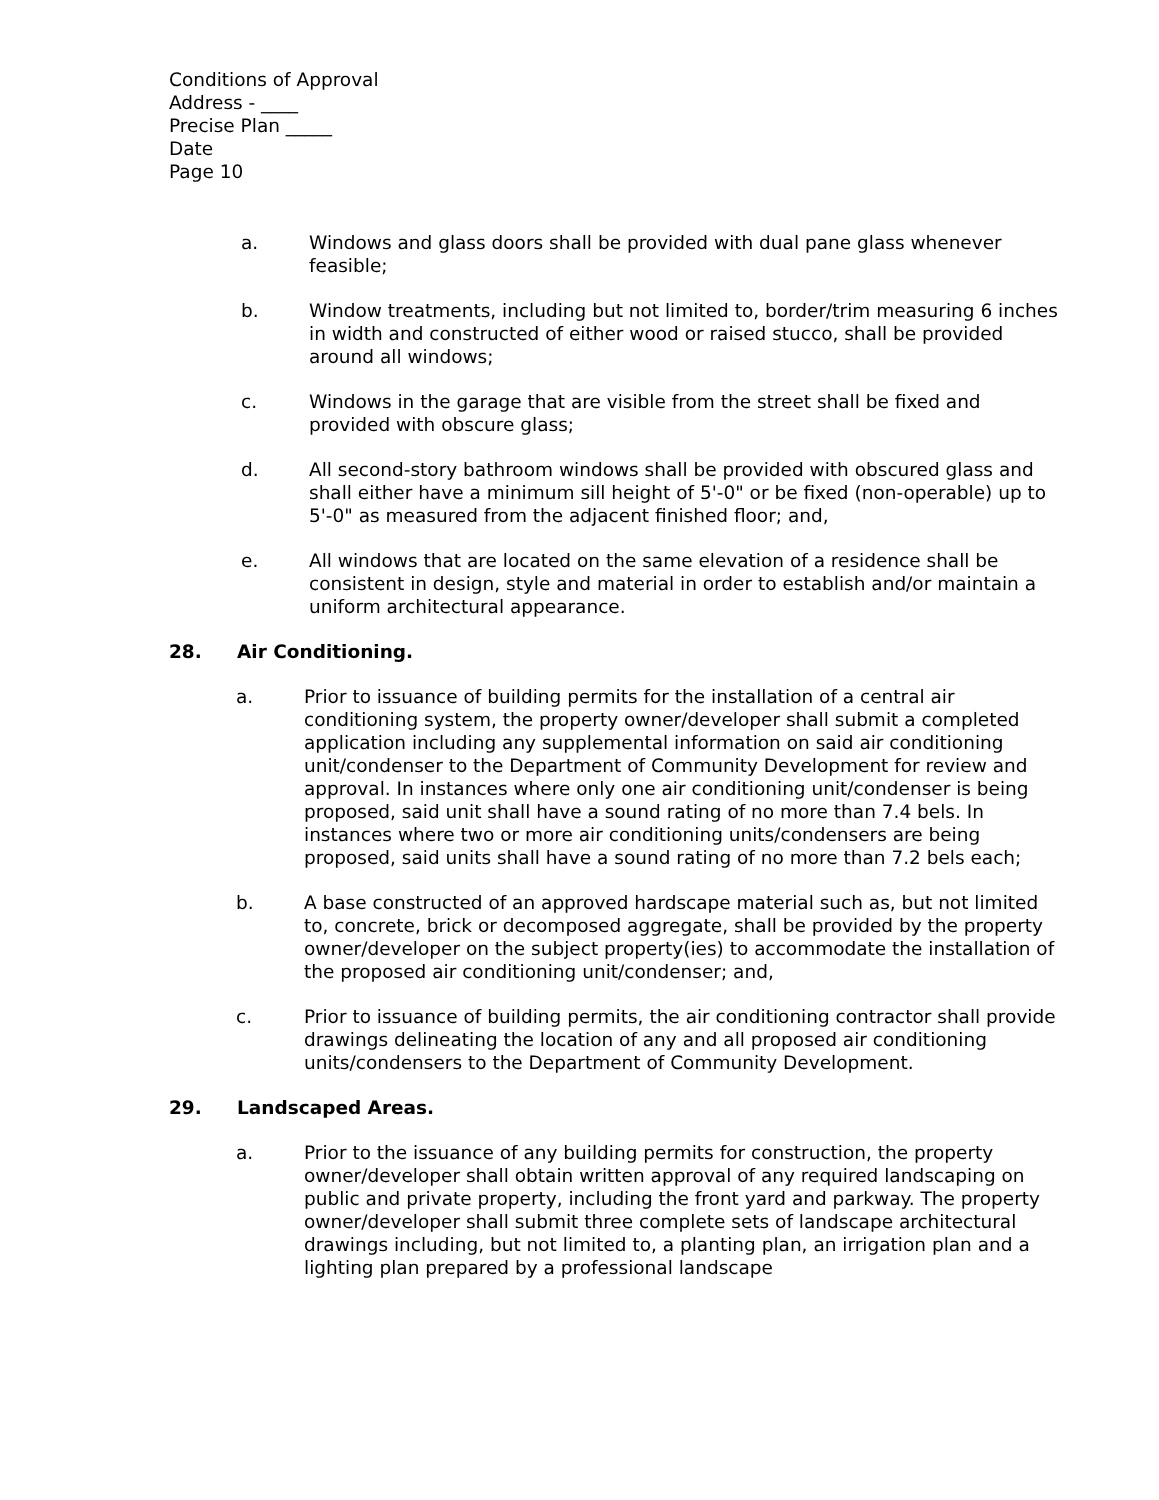Conditions of Approval
Address - ____
Precise Plan _____
Date
Page 10
a. Windows and glass doors shall be provided with dual pane glass whenever feasible;
b. Window treatments, including but not limited to, border/trim measuring 6 inches in width and constructed of either wood or raised stucco, shall be provided around all windows;
c. Windows in the garage that are visible from the street shall be fixed and provided with obscure glass;
d. All second-story bathroom windows shall be provided with obscured glass and shall either have a minimum sill height of 5'-0" or be fixed (non-operable) up to 5'-0" as measured from the adjacent finished floor; and,
e. All windows that are located on the same elevation of a residence shall be consistent in design, style and material in order to establish and/or maintain a uniform architectural appearance.
28. Air Conditioning.
a. Prior to issuance of building permits for the installation of a central air conditioning system, the property owner/developer shall submit a completed application including any supplemental information on said air conditioning unit/condenser to the Department of Community Development for review and approval. In instances where only one air conditioning unit/condenser is being proposed, said unit shall have a sound rating of no more than 7.4 bels. In instances where two or more air conditioning units/condensers are being proposed, said units shall have a sound rating of no more than 7.2 bels each;
b. A base constructed of an approved hardscape material such as, but not limited to, concrete, brick or decomposed aggregate, shall be provided by the property owner/developer on the subject property(ies) to accommodate the installation of the proposed air conditioning unit/condenser; and,
c. Prior to issuance of building permits, the air conditioning contractor shall provide drawings delineating the location of any and all proposed air conditioning units/condensers to the Department of Community Development.
29. Landscaped Areas.
a. Prior to the issuance of any building permits for construction, the property owner/developer shall obtain written approval of any required landscaping on public and private property, including the front yard and parkway. The property owner/developer shall submit three complete sets of landscape architectural drawings including, but not limited to, a planting plan, an irrigation plan and a lighting plan prepared by a professional landscape